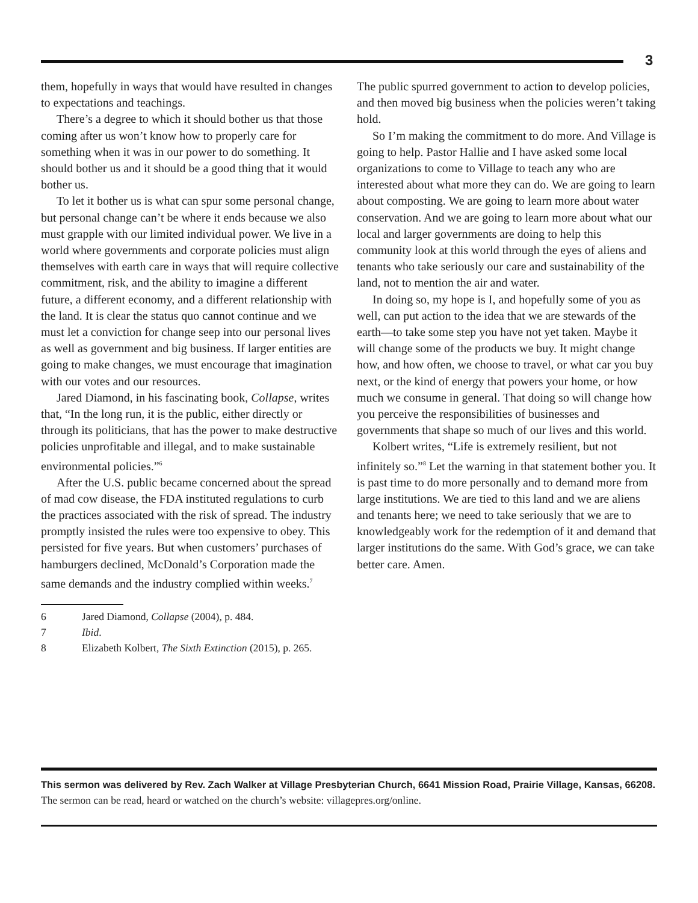3
them, hopefully in ways that would have resulted in changes to expectations and teachings.
There’s a degree to which it should bother us that those coming after us won’t know how to properly care for something when it was in our power to do something. It should bother us and it should be a good thing that it would bother us.
To let it bother us is what can spur some personal change, but personal change can’t be where it ends because we also must grapple with our limited individual power. We live in a world where governments and corporate policies must align themselves with earth care in ways that will require collective commitment, risk, and the ability to imagine a different future, a different economy, and a different relationship with the land. It is clear the status quo cannot continue and we must let a conviction for change seep into our personal lives as well as government and big business. If larger entities are going to make changes, we must encourage that imagination with our votes and our resources.
Jared Diamond, in his fascinating book, Collapse, writes that, “In the long run, it is the public, either directly or through its politicians, that has the power to make destructive policies unprofitable and illegal, and to make sustainable environmental policies.”<sup>6</sup>
After the U.S. public became concerned about the spread of mad cow disease, the FDA instituted regulations to curb the practices associated with the risk of spread. The industry promptly insisted the rules were too expensive to obey. This persisted for five years. But when customers’ purchases of hamburgers declined, McDonald’s Corporation made the same demands and the industry complied within weeks.<sup>7</sup>
The public spurred government to action to develop policies, and then moved big business when the policies weren’t taking hold.
So I’m making the commitment to do more. And Village is going to help. Pastor Hallie and I have asked some local organizations to come to Village to teach any who are interested about what more they can do. We are going to learn about composting. We are going to learn more about water conservation. And we are going to learn more about what our local and larger governments are doing to help this community look at this world through the eyes of aliens and tenants who take seriously our care and sustainability of the land, not to mention the air and water.
In doing so, my hope is I, and hopefully some of you as well, can put action to the idea that we are stewards of the earth—to take some step you have not yet taken. Maybe it will change some of the products we buy. It might change how, and how often, we choose to travel, or what car you buy next, or the kind of energy that powers your home, or how much we consume in general. That doing so will change how you perceive the responsibilities of businesses and governments that shape so much of our lives and this world.
Kolbert writes, “Life is extremely resilient, but not infinitely so.”<sup>8</sup> Let the warning in that statement bother you. It is past time to do more personally and to demand more from large institutions. We are tied to this land and we are aliens and tenants here; we need to take seriously that we are to knowledgeably work for the redemption of it and demand that larger institutions do the same. With God’s grace, we can take better care. Amen.
6 Jared Diamond, Collapse (2004), p. 484.
7 Ibid.
8 Elizabeth Kolbert, The Sixth Extinction (2015), p. 265.
This sermon was delivered by Rev. Zach Walker at Village Presbyterian Church, 6641 Mission Road, Prairie Village, Kansas, 66208. The sermon can be read, heard or watched on the church’s website: villagepres.org/online.